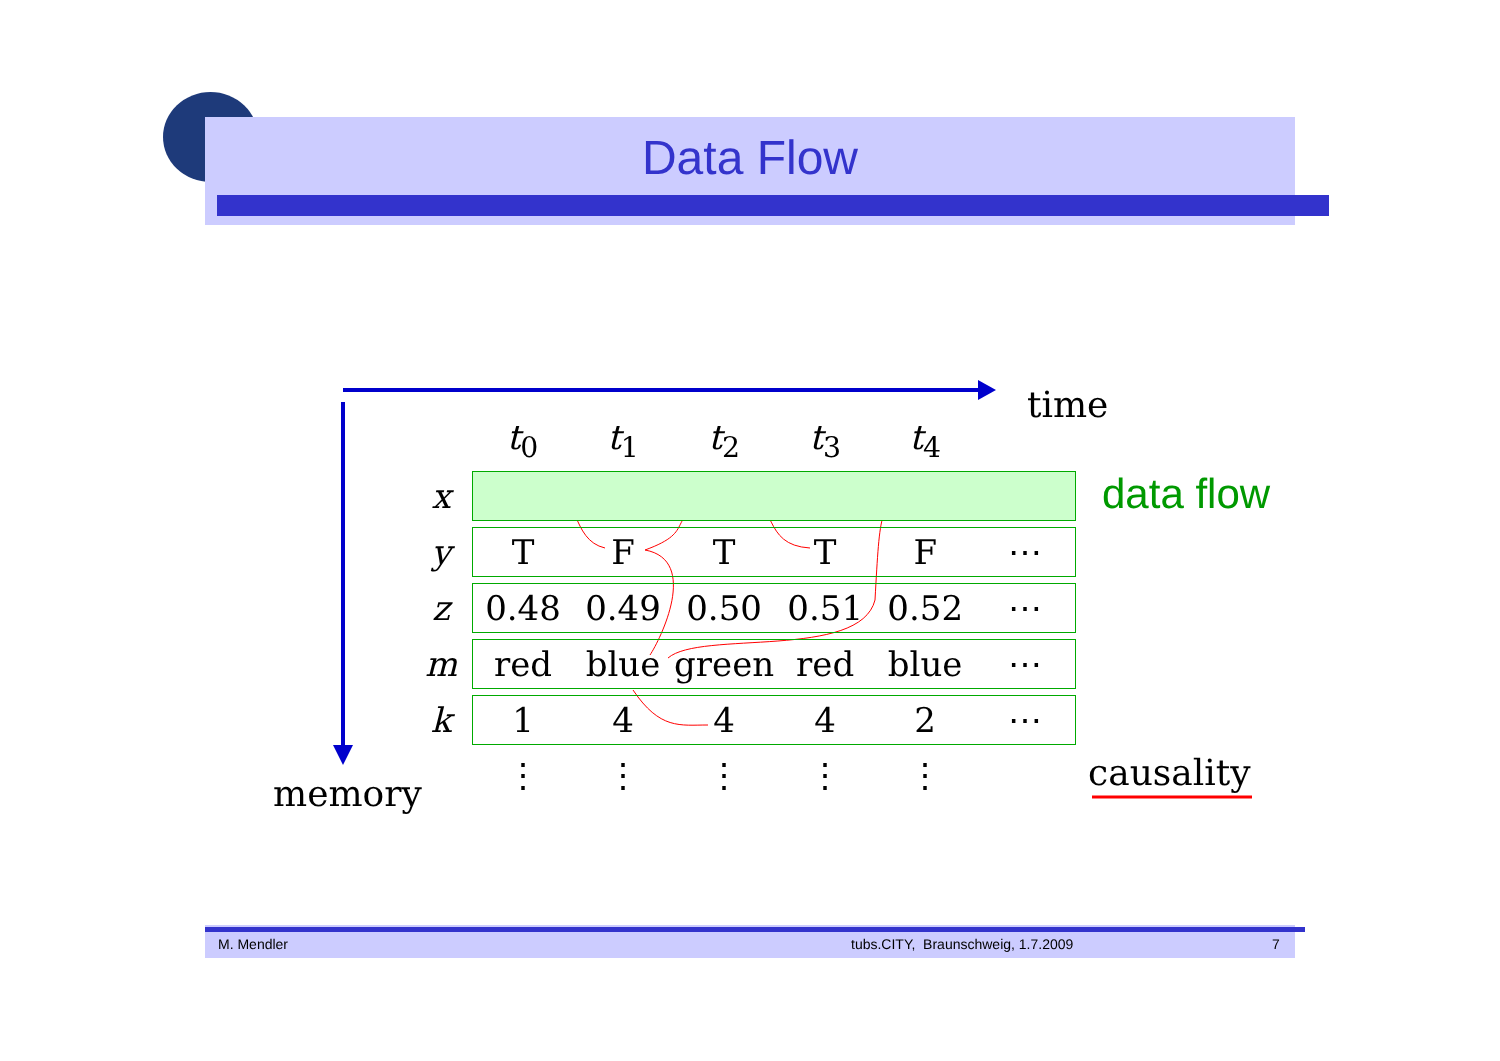Data Flow
time
data flow
causality
memory
| | t<sub>0</sub> | t<sub>1</sub> | t<sub>2</sub> | t<sub>3</sub> | t<sub>4</sub> | |
| x | | | | | | |
| y | T | F | T | T | F | ⋯ |
| z | 0.48 | 0.49 | 0.50 | 0.51 | 0.52 | ⋯ |
| m | red | blue | green | red | blue | ⋯ |
| k | 1 | 4 | 4 | 4 | 2 | ⋯ |
| | ⋮ | ⋮ | ⋮ | ⋮ | ⋮ | |
M. Mendler
tubs.CITY, Braunschweig, 1.7.2009
7